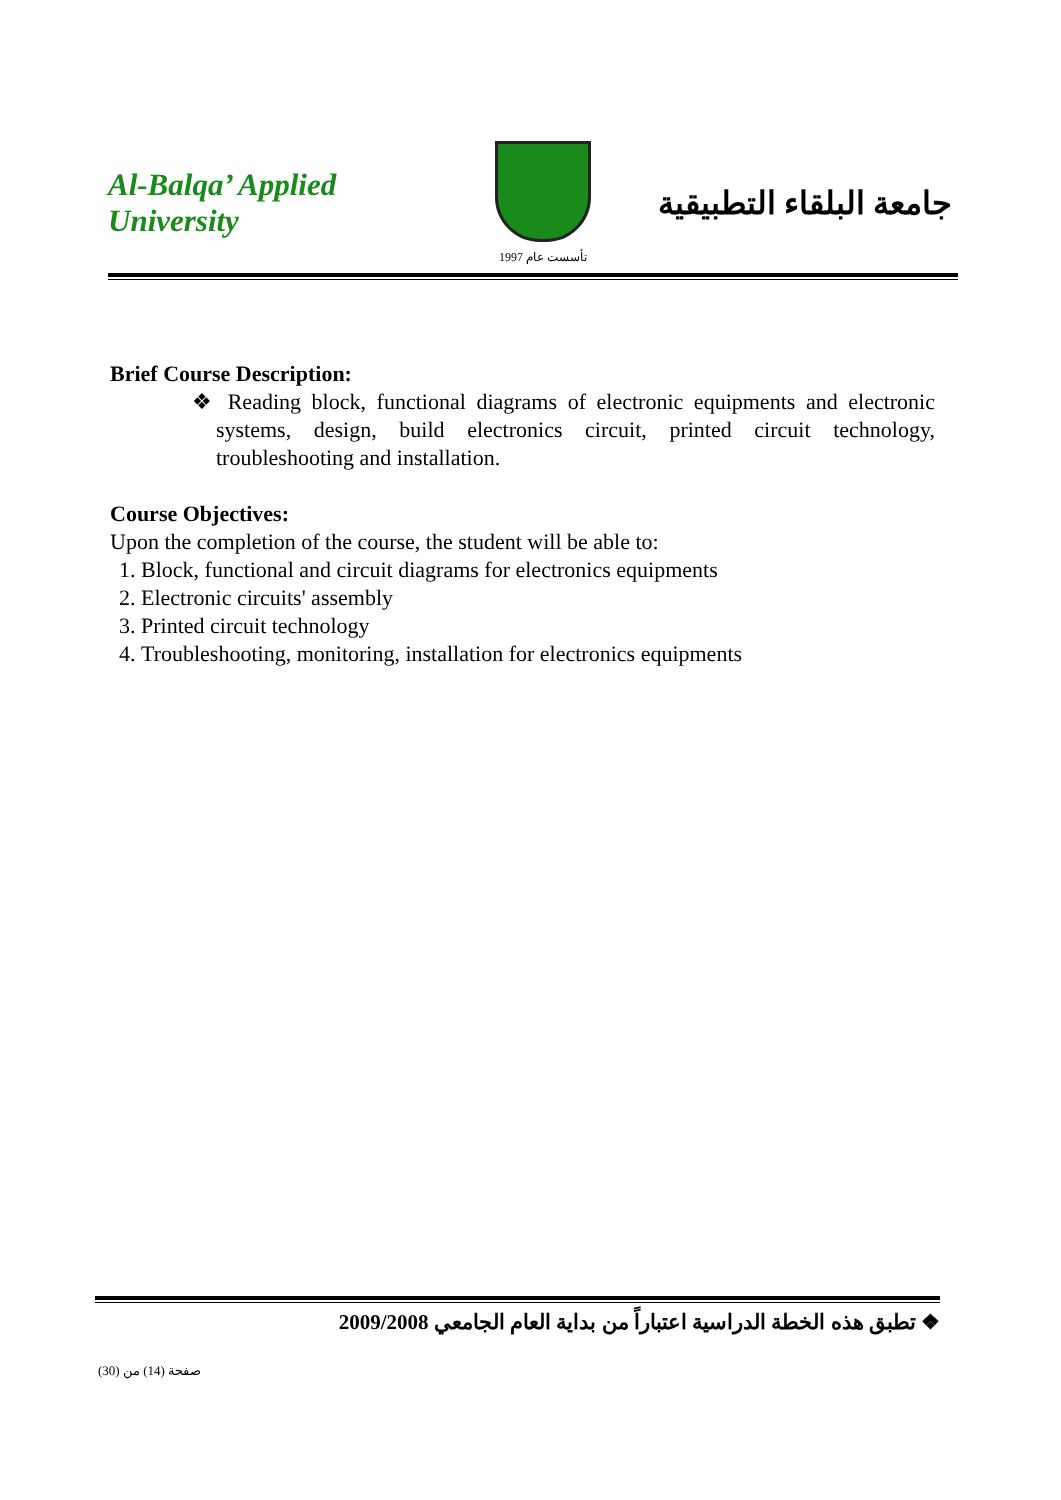Al-Balqa’ Applied University
تأسست عام 1997
جامعة البلقاء التطبيقية
Brief Course Description:
❖ Reading block, functional diagrams of electronic equipments and electronic systems, design, build electronics circuit, printed circuit technology, troubleshooting and installation.
Course Objectives:
Upon the completion of the course, the student will be able to:
1. Block, functional and circuit diagrams for electronics equipments
2. Electronic circuits' assembly
3. Printed circuit technology
4. Troubleshooting, monitoring, installation for electronics equipments
❖ تطبق هذه الخطة الدراسية اعتباراً من بداية العام الجامعي 2009/2008
صفحة (14) من (30)